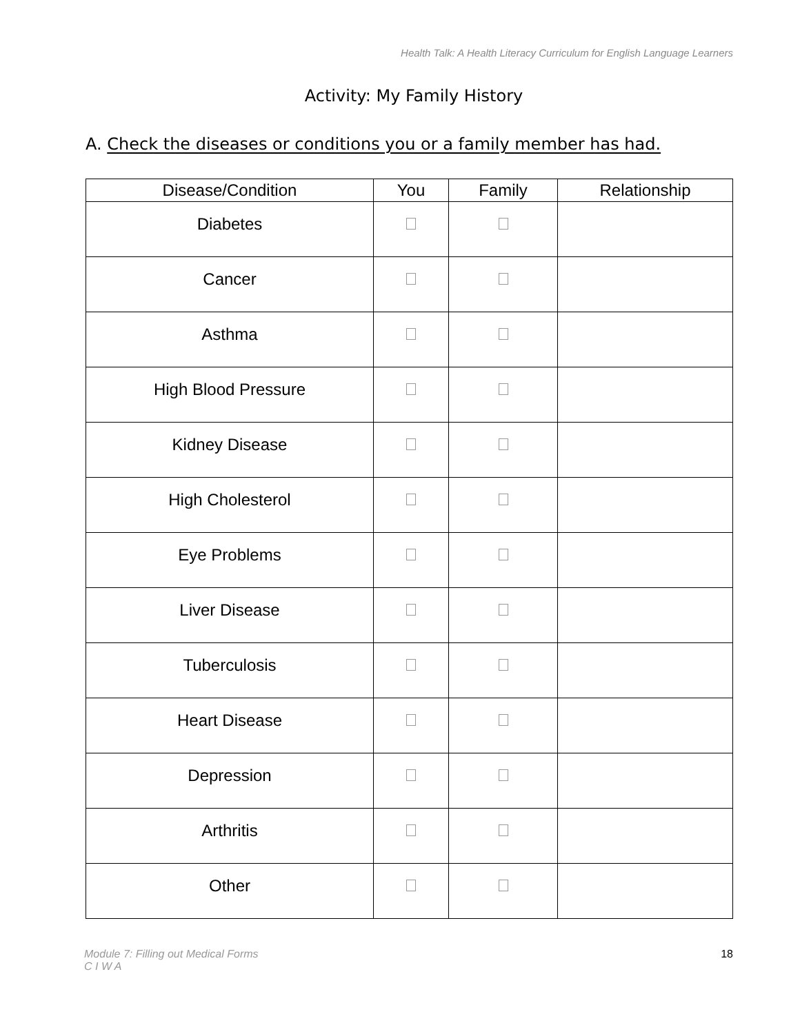Health Talk: A Health Literacy Curriculum for English Language Learners
Activity: My Family History
A. Check the diseases or conditions you or a family member has had.
| Disease/Condition | You | Family | Relationship |
| --- | --- | --- | --- |
| Diabetes | | | |
| Cancer | | | |
| Asthma | | | |
| High Blood Pressure | | | |
| Kidney Disease | | | |
| High Cholesterol | | | |
| Eye Problems | | | |
| Liver Disease | | | |
| Tuberculosis | | | |
| Heart Disease | | | |
| Depression | | | |
| Arthritis | | | |
| Other | | | |
Module 7: Filling out Medical Forms
C I W A 18